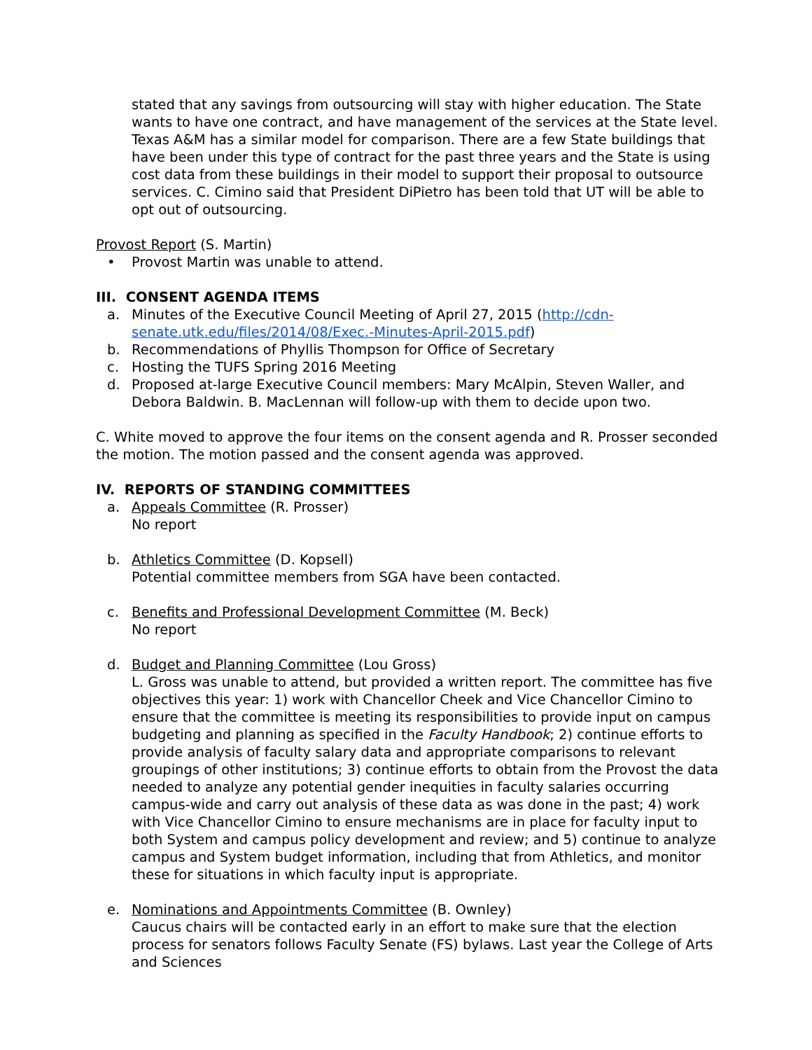stated that any savings from outsourcing will stay with higher education. The State wants to have one contract, and have management of the services at the State level. Texas A&M has a similar model for comparison. There are a few State buildings that have been under this type of contract for the past three years and the State is using cost data from these buildings in their model to support their proposal to outsource services. C. Cimino said that President DiPietro has been told that UT will be able to opt out of outsourcing.
Provost Report (S. Martin)
• Provost Martin was unable to attend.
III. CONSENT AGENDA ITEMS
a. Minutes of the Executive Council Meeting of April 27, 2015 (http://cdn-senate.utk.edu/files/2014/08/Exec.-Minutes-April-2015.pdf)
b. Recommendations of Phyllis Thompson for Office of Secretary
c. Hosting the TUFS Spring 2016 Meeting
d. Proposed at-large Executive Council members: Mary McAlpin, Steven Waller, and Debora Baldwin. B. MacLennan will follow-up with them to decide upon two.
C. White moved to approve the four items on the consent agenda and R. Prosser seconded the motion. The motion passed and the consent agenda was approved.
IV. REPORTS OF STANDING COMMITTEES
a. Appeals Committee (R. Prosser)
No report
b. Athletics Committee (D. Kopsell)
Potential committee members from SGA have been contacted.
c. Benefits and Professional Development Committee (M. Beck)
No report
d. Budget and Planning Committee (Lou Gross)
L. Gross was unable to attend, but provided a written report. The committee has five objectives this year: 1) work with Chancellor Cheek and Vice Chancellor Cimino to ensure that the committee is meeting its responsibilities to provide input on campus budgeting and planning as specified in the Faculty Handbook; 2) continue efforts to provide analysis of faculty salary data and appropriate comparisons to relevant groupings of other institutions; 3) continue efforts to obtain from the Provost the data needed to analyze any potential gender inequities in faculty salaries occurring campus-wide and carry out analysis of these data as was done in the past; 4) work with Vice Chancellor Cimino to ensure mechanisms are in place for faculty input to both System and campus policy development and review; and 5) continue to analyze campus and System budget information, including that from Athletics, and monitor these for situations in which faculty input is appropriate.
e. Nominations and Appointments Committee (B. Ownley)
Caucus chairs will be contacted early in an effort to make sure that the election process for senators follows Faculty Senate (FS) bylaws. Last year the College of Arts and Sciences